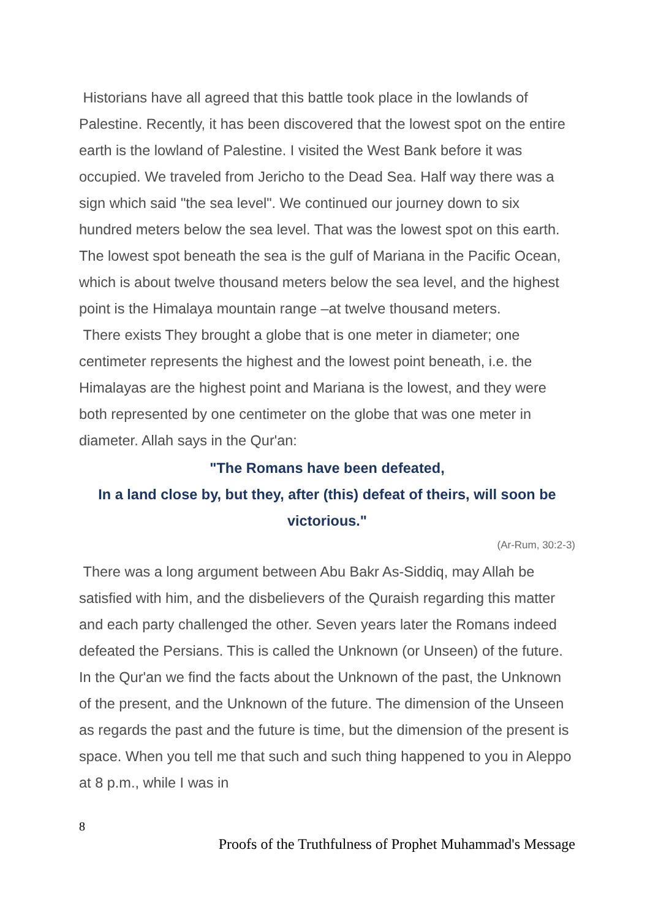Historians have all agreed that this battle took place in the lowlands of Palestine. Recently, it has been discovered that the lowest spot on the entire earth is the lowland of Palestine. I visited the West Bank before it was occupied. We traveled from Jericho to the Dead Sea. Half way there was a sign which said "the sea level". We continued our journey down to six hundred meters below the sea level. That was the lowest spot on this earth. The lowest spot beneath the sea is the gulf of Mariana in the Pacific Ocean, which is about twelve thousand meters below the sea level, and the highest point is the Himalaya mountain range –at twelve thousand meters.
There exists They brought a globe that is one meter in diameter; one centimeter represents the highest and the lowest point beneath, i.e. the Himalayas are the highest point and Mariana is the lowest, and they were both represented by one centimeter on the globe that was one meter in diameter. Allah says in the Qur'an:
"The Romans have been defeated,
In a land close by, but they, after (this) defeat of theirs, will soon be victorious."
(Ar-Rum, 30:2-3)
There was a long argument between Abu Bakr As-Siddiq, may Allah be satisfied with him, and the disbelievers of the Quraish regarding this matter and each party challenged the other. Seven years later the Romans indeed defeated the Persians. This is called the Unknown (or Unseen) of the future. In the Qur'an we find the facts about the Unknown of the past, the Unknown of the present, and the Unknown of the future. The dimension of the Unseen as regards the past and the future is time, but the dimension of the present is space. When you tell me that such and such thing happened to you in Aleppo at 8 p.m., while I was in
8
Proofs of the Truthfulness of Prophet Muhammad's Message